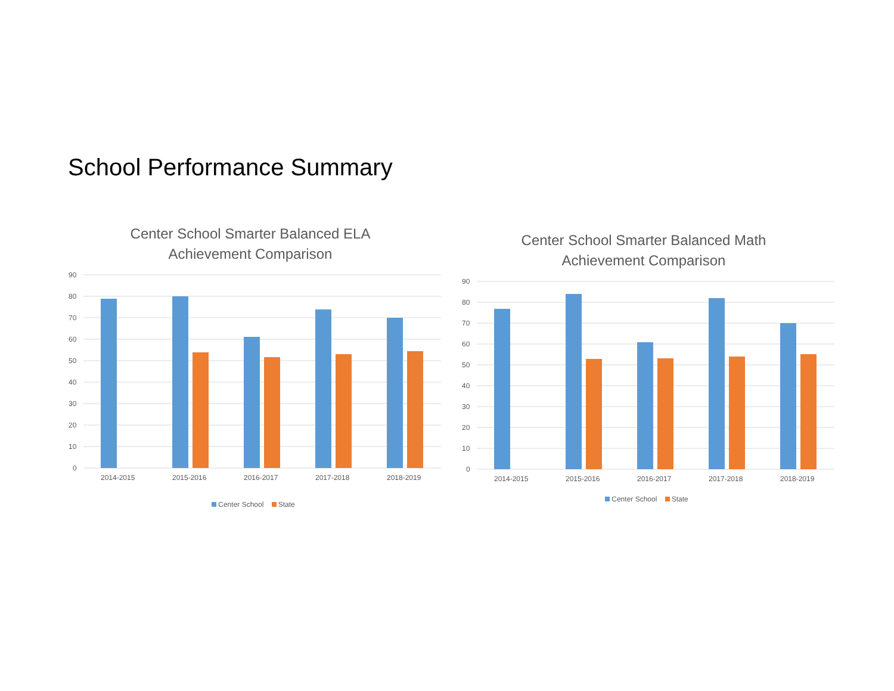School Performance Summary
Center School Smarter Balanced ELA
Achievement Comparison
90
80
70
60
50
40
30
20
10
0
2014-2015
2015-2016
2016-2017
2017-2018
2018-2019
Center School State
Center School Smarter Balanced Math
Achievement Comparison
90
80
70
60
50
40
30
20
10
0
2014-2015
2015-2016
2016-2017
2017-2018
2018-2019
Center School State